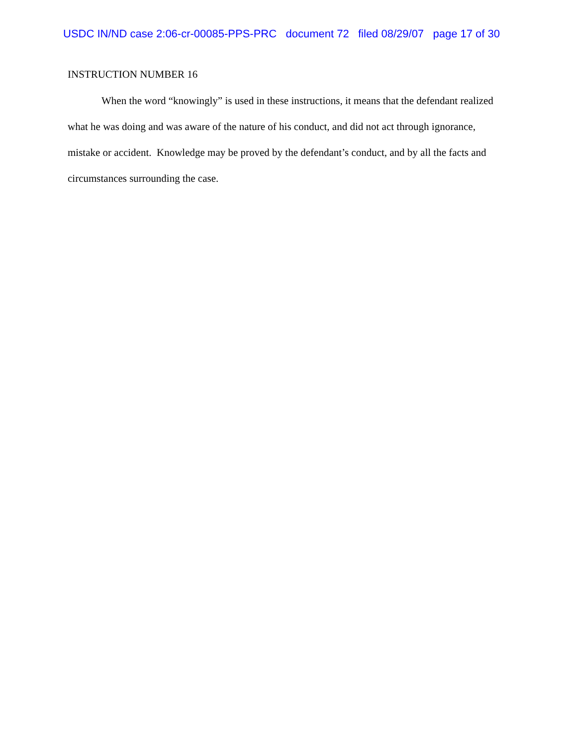USDC IN/ND case 2:06-cr-00085-PPS-PRC document 72 filed 08/29/07 page 17 of 30
INSTRUCTION NUMBER 16
When the word “knowingly” is used in these instructions, it means that the defendant realized what he was doing and was aware of the nature of his conduct, and did not act through ignorance, mistake or accident. Knowledge may be proved by the defendant’s conduct, and by all the facts and circumstances surrounding the case.